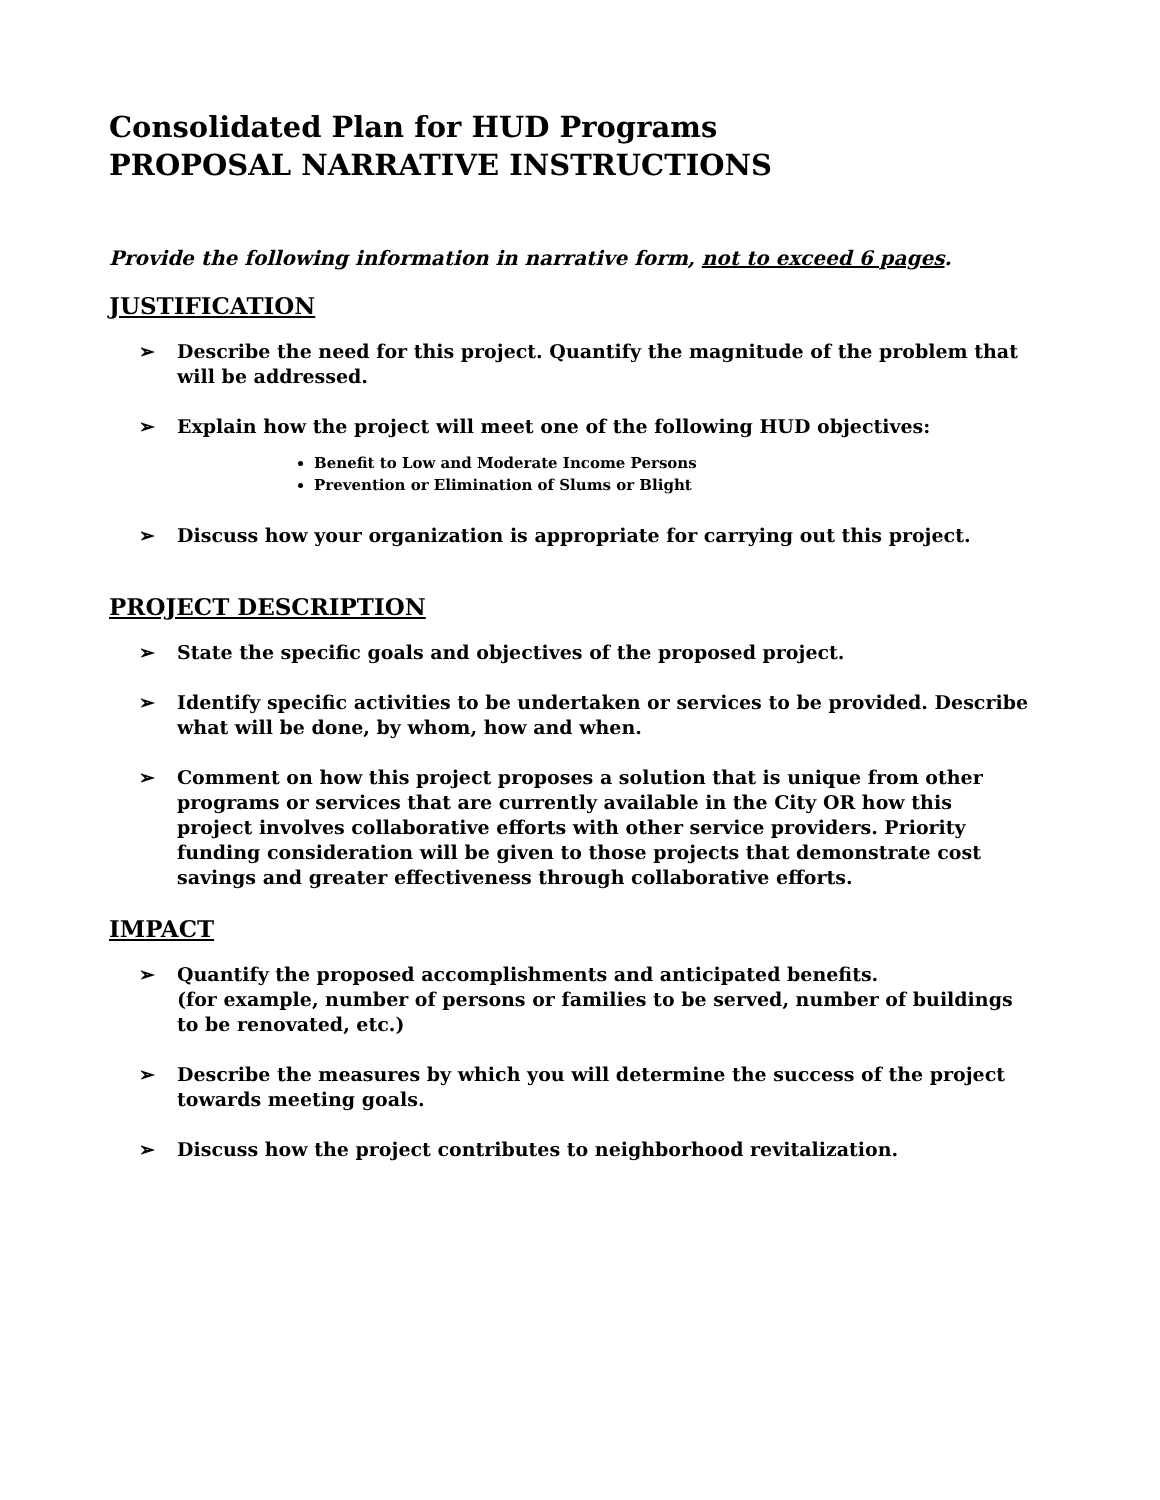Consolidated Plan for HUD Programs
PROPOSAL NARRATIVE INSTRUCTIONS
Provide the following information in narrative form, not to exceed 6 pages.
JUSTIFICATION
➢ Describe the need for this project. Quantify the magnitude of the problem that will be addressed.
➢ Explain how the project will meet one of the following HUD objectives:
Benefit to Low and Moderate Income Persons
Prevention or Elimination of Slums or Blight
➢ Discuss how your organization is appropriate for carrying out this project.
PROJECT DESCRIPTION
➢ State the specific goals and objectives of the proposed project.
➢ Identify specific activities to be undertaken or services to be provided. Describe what will be done, by whom, how and when.
➢ Comment on how this project proposes a solution that is unique from other programs or services that are currently available in the City OR how this project involves collaborative efforts with other service providers. Priority funding consideration will be given to those projects that demonstrate cost savings and greater effectiveness through collaborative efforts.
IMPACT
➢ Quantify the proposed accomplishments and anticipated benefits.
(for example, number of persons or families to be served, number of buildings to be renovated, etc.)
➢ Describe the measures by which you will determine the success of the project towards meeting goals.
➢ Discuss how the project contributes to neighborhood revitalization.